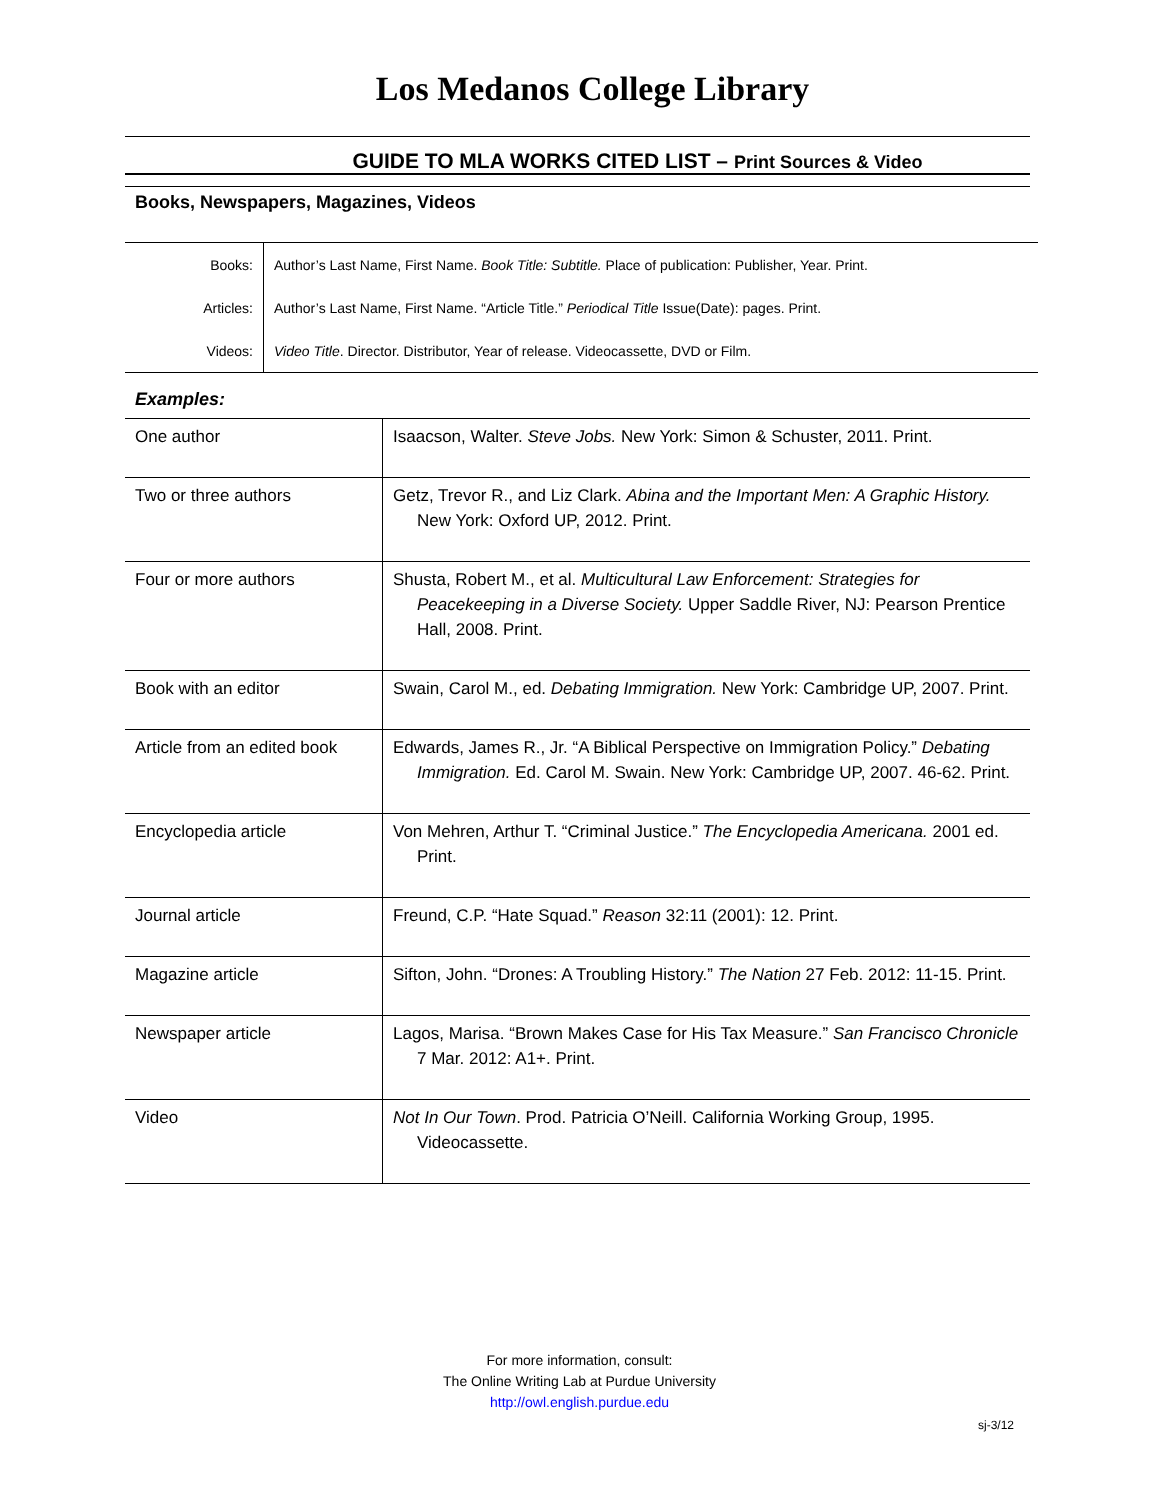Los Medanos College Library
GUIDE TO MLA WORKS CITED LIST – Print Sources & Video
Books, Newspapers, Magazines, Videos
| Books: | Author’s Last Name, First Name. Book Title: Subtitle. Place of publication: Publisher, Year. Print. |
| Articles: | Author’s Last Name, First Name. “Article Title.” Periodical Title Issue(Date): pages. Print. |
| Videos: | Video Title . Director. Distributor, Year of release. Videocassette, DVD or Film. |
Examples:
| One author | Isaacson, Walter. Steve Jobs. New York: Simon & Schuster, 2011. Print. |
| Two or three authors | Getz, Trevor R., and Liz Clark. Abina and the Important Men: A Graphic History. New York: Oxford UP, 2012. Print. |
| Four or more authors | Shusta, Robert M., et al. Multicultural Law Enforcement: Strategies for Peacekeeping in a Diverse Society. Upper Saddle River, NJ: Pearson Prentice Hall, 2008. Print. |
| Book with an editor | Swain, Carol M., ed. Debating Immigration. New York: Cambridge UP, 2007. Print. |
| Article from an edited book | Edwards, James R., Jr. “A Biblical Perspective on Immigration Policy.” Debating Immigration. Ed. Carol M. Swain. New York: Cambridge UP, 2007. 46-62. Print. |
| Encyclopedia article | Von Mehren, Arthur T. “Criminal Justice.” The Encyclopedia Americana. 2001 ed. Print. |
| Journal article | Freund, C.P. “Hate Squad.” Reason 32:11 (2001): 12. Print. |
| Magazine article | Sifton, John. “Drones: A Troubling History.” The Nation 27 Feb. 2012: 11-15. Print. |
| Newspaper article | Lagos, Marisa. “Brown Makes Case for His Tax Measure.” San Francisco Chronicle 7 Mar. 2012: A1+. Print. |
| Video | Not In Our Town . Prod. Patricia O’Neill. California Working Group, 1995. Videocassette. |
For more information, consult:
The Online Writing Lab at Purdue University
http://owl.english.purdue.edu
sj-3/12